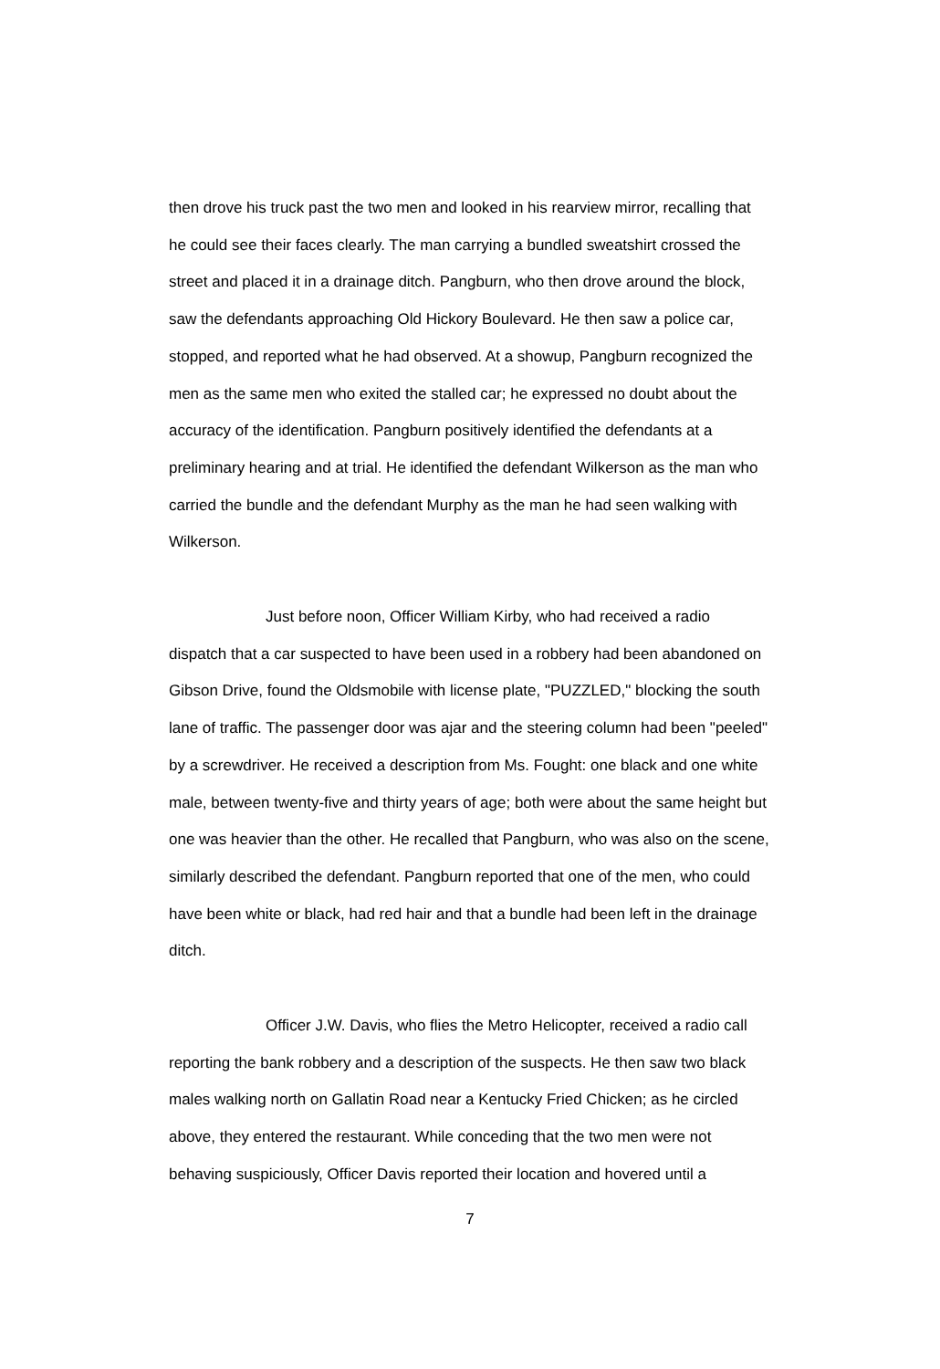then drove his truck past the two men and looked in his rearview mirror, recalling that he could see their faces clearly. The man carrying a bundled sweatshirt crossed the street and placed it in a drainage ditch. Pangburn, who then drove around the block, saw the defendants approaching Old Hickory Boulevard. He then saw a police car, stopped, and reported what he had observed. At a showup, Pangburn recognized the men as the same men who exited the stalled car; he expressed no doubt about the accuracy of the identification. Pangburn positively identified the defendants at a preliminary hearing and at trial. He identified the defendant Wilkerson as the man who carried the bundle and the defendant Murphy as the man he had seen walking with Wilkerson.
Just before noon, Officer William Kirby, who had received a radio dispatch that a car suspected to have been used in a robbery had been abandoned on Gibson Drive, found the Oldsmobile with license plate, "PUZZLED," blocking the south lane of traffic. The passenger door was ajar and the steering column had been "peeled" by a screwdriver. He received a description from Ms. Fought: one black and one white male, between twenty-five and thirty years of age; both were about the same height but one was heavier than the other. He recalled that Pangburn, who was also on the scene, similarly described the defendant. Pangburn reported that one of the men, who could have been white or black, had red hair and that a bundle had been left in the drainage ditch.
Officer J.W. Davis, who flies the Metro Helicopter, received a radio call reporting the bank robbery and a description of the suspects. He then saw two black males walking north on Gallatin Road near a Kentucky Fried Chicken; as he circled above, they entered the restaurant. While conceding that the two men were not behaving suspiciously, Officer Davis reported their location and hovered until a
7